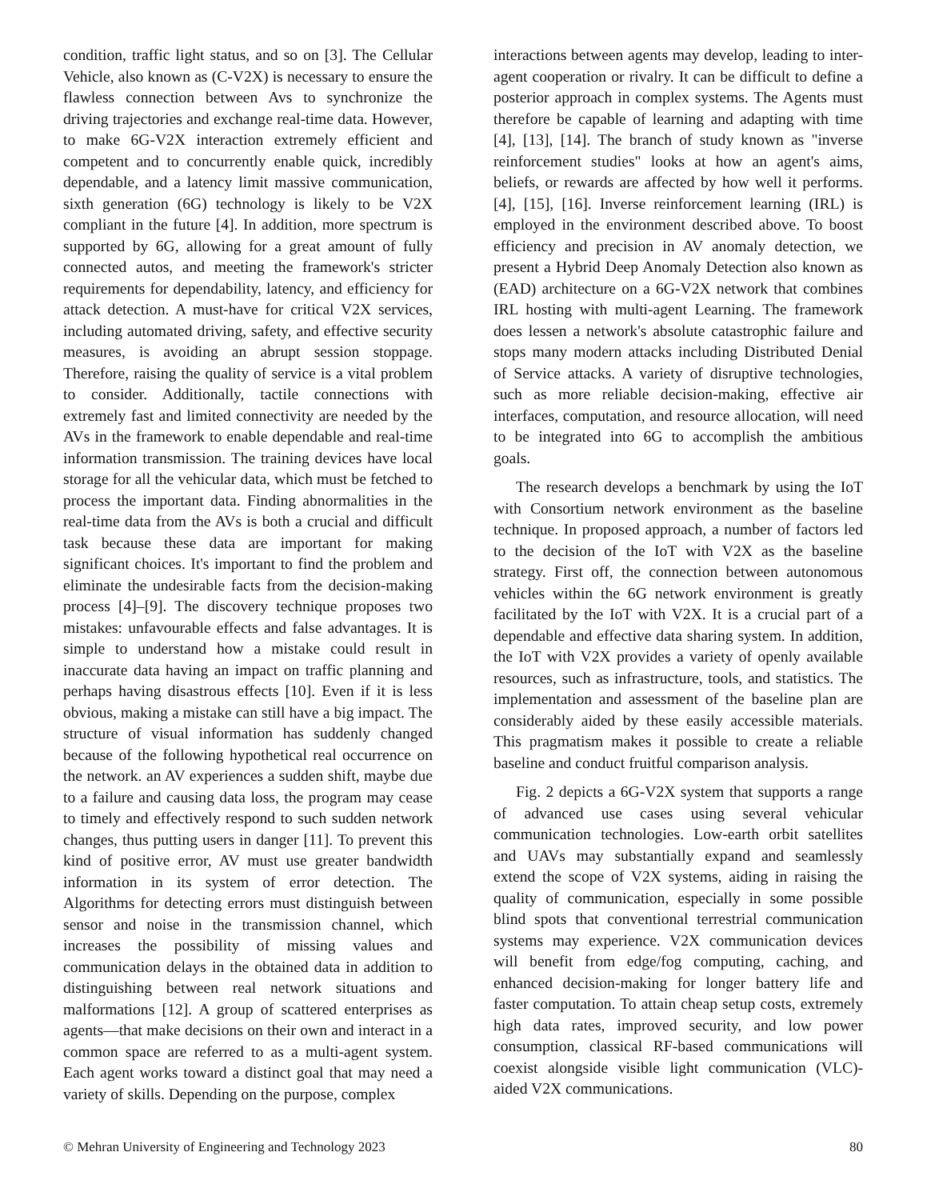condition, traffic light status, and so on [3]. The Cellular Vehicle, also known as (C-V2X) is necessary to ensure the flawless connection between Avs to synchronize the driving trajectories and exchange real-time data. However, to make 6G-V2X interaction extremely efficient and competent and to concurrently enable quick, incredibly dependable, and a latency limit massive communication, sixth generation (6G) technology is likely to be V2X compliant in the future [4]. In addition, more spectrum is supported by 6G, allowing for a great amount of fully connected autos, and meeting the framework's stricter requirements for dependability, latency, and efficiency for attack detection. A must-have for critical V2X services, including automated driving, safety, and effective security measures, is avoiding an abrupt session stoppage. Therefore, raising the quality of service is a vital problem to consider. Additionally, tactile connections with extremely fast and limited connectivity are needed by the AVs in the framework to enable dependable and real-time information transmission. The training devices have local storage for all the vehicular data, which must be fetched to process the important data. Finding abnormalities in the real-time data from the AVs is both a crucial and difficult task because these data are important for making significant choices. It's important to find the problem and eliminate the undesirable facts from the decision-making process [4]–[9]. The discovery technique proposes two mistakes: unfavourable effects and false advantages. It is simple to understand how a mistake could result in inaccurate data having an impact on traffic planning and perhaps having disastrous effects [10]. Even if it is less obvious, making a mistake can still have a big impact. The structure of visual information has suddenly changed because of the following hypothetical real occurrence on the network. an AV experiences a sudden shift, maybe due to a failure and causing data loss, the program may cease to timely and effectively respond to such sudden network changes, thus putting users in danger [11]. To prevent this kind of positive error, AV must use greater bandwidth information in its system of error detection. The Algorithms for detecting errors must distinguish between sensor and noise in the transmission channel, which increases the possibility of missing values and communication delays in the obtained data in addition to distinguishing between real network situations and malformations [12]. A group of scattered enterprises as agents—that make decisions on their own and interact in a common space are referred to as a multi-agent system. Each agent works toward a distinct goal that may need a variety of skills. Depending on the purpose, complex
interactions between agents may develop, leading to inter-agent cooperation or rivalry. It can be difficult to define a posterior approach in complex systems. The Agents must therefore be capable of learning and adapting with time [4], [13], [14]. The branch of study known as "inverse reinforcement studies" looks at how an agent's aims, beliefs, or rewards are affected by how well it performs. [4], [15], [16]. Inverse reinforcement learning (IRL) is employed in the environment described above. To boost efficiency and precision in AV anomaly detection, we present a Hybrid Deep Anomaly Detection also known as (EAD) architecture on a 6G-V2X network that combines IRL hosting with multi-agent Learning. The framework does lessen a network's absolute catastrophic failure and stops many modern attacks including Distributed Denial of Service attacks. A variety of disruptive technologies, such as more reliable decision-making, effective air interfaces, computation, and resource allocation, will need to be integrated into 6G to accomplish the ambitious goals.
The research develops a benchmark by using the IoT with Consortium network environment as the baseline technique. In proposed approach, a number of factors led to the decision of the IoT with V2X as the baseline strategy. First off, the connection between autonomous vehicles within the 6G network environment is greatly facilitated by the IoT with V2X. It is a crucial part of a dependable and effective data sharing system. In addition, the IoT with V2X provides a variety of openly available resources, such as infrastructure, tools, and statistics. The implementation and assessment of the baseline plan are considerably aided by these easily accessible materials. This pragmatism makes it possible to create a reliable baseline and conduct fruitful comparison analysis.
Fig. 2 depicts a 6G-V2X system that supports a range of advanced use cases using several vehicular communication technologies. Low-earth orbit satellites and UAVs may substantially expand and seamlessly extend the scope of V2X systems, aiding in raising the quality of communication, especially in some possible blind spots that conventional terrestrial communication systems may experience. V2X communication devices will benefit from edge/fog computing, caching, and enhanced decision-making for longer battery life and faster computation. To attain cheap setup costs, extremely high data rates, improved security, and low power consumption, classical RF-based communications will coexist alongside visible light communication (VLC)-aided V2X communications.
© Mehran University of Engineering and Technology 2023 80